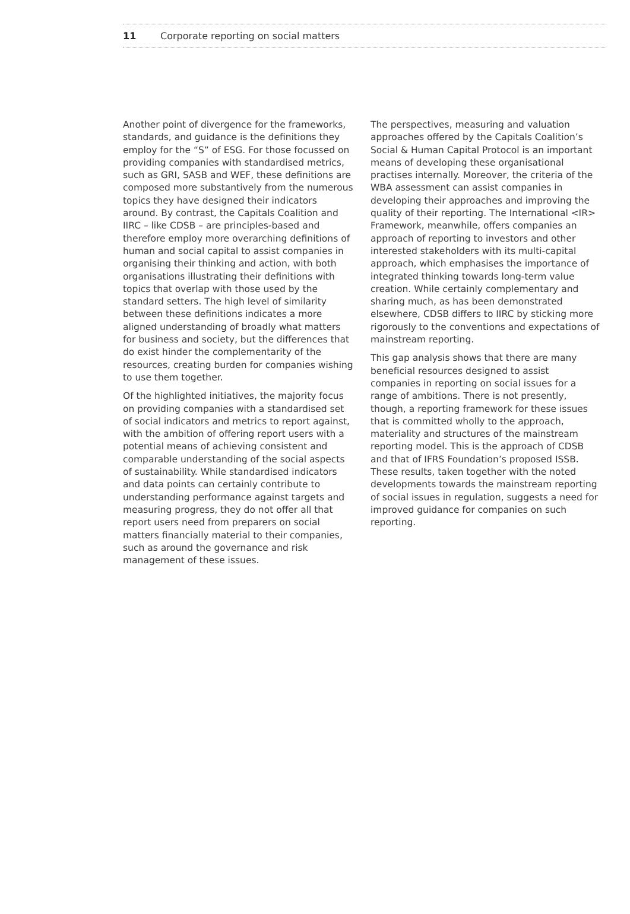11 Corporate reporting on social matters
Another point of divergence for the frameworks, standards, and guidance is the definitions they employ for the “S” of ESG. For those focussed on providing companies with standardised metrics, such as GRI, SASB and WEF, these definitions are composed more substantively from the numerous topics they have designed their indicators around. By contrast, the Capitals Coalition and IIRC – like CDSB – are principles-based and therefore employ more overarching definitions of human and social capital to assist companies in organising their thinking and action, with both organisations illustrating their definitions with topics that overlap with those used by the standard setters. The high level of similarity between these definitions indicates a more aligned understanding of broadly what matters for business and society, but the differences that do exist hinder the complementarity of the resources, creating burden for companies wishing to use them together.
Of the highlighted initiatives, the majority focus on providing companies with a standardised set of social indicators and metrics to report against, with the ambition of offering report users with a potential means of achieving consistent and comparable understanding of the social aspects of sustainability. While standardised indicators and data points can certainly contribute to understanding performance against targets and measuring progress, they do not offer all that report users need from preparers on social matters financially material to their companies, such as around the governance and risk management of these issues.
The perspectives, measuring and valuation approaches offered by the Capitals Coalition’s Social & Human Capital Protocol is an important means of developing these organisational practises internally. Moreover, the criteria of the WBA assessment can assist companies in developing their approaches and improving the quality of their reporting. The International <IR> Framework, meanwhile, offers companies an approach of reporting to investors and other interested stakeholders with its multi-capital approach, which emphasises the importance of integrated thinking towards long-term value creation. While certainly complementary and sharing much, as has been demonstrated elsewhere, CDSB differs to IIRC by sticking more rigorously to the conventions and expectations of mainstream reporting.
This gap analysis shows that there are many beneficial resources designed to assist companies in reporting on social issues for a range of ambitions. There is not presently, though, a reporting framework for these issues that is committed wholly to the approach, materiality and structures of the mainstream reporting model. This is the approach of CDSB and that of IFRS Foundation’s proposed ISSB. These results, taken together with the noted developments towards the mainstream reporting of social issues in regulation, suggests a need for improved guidance for companies on such reporting.